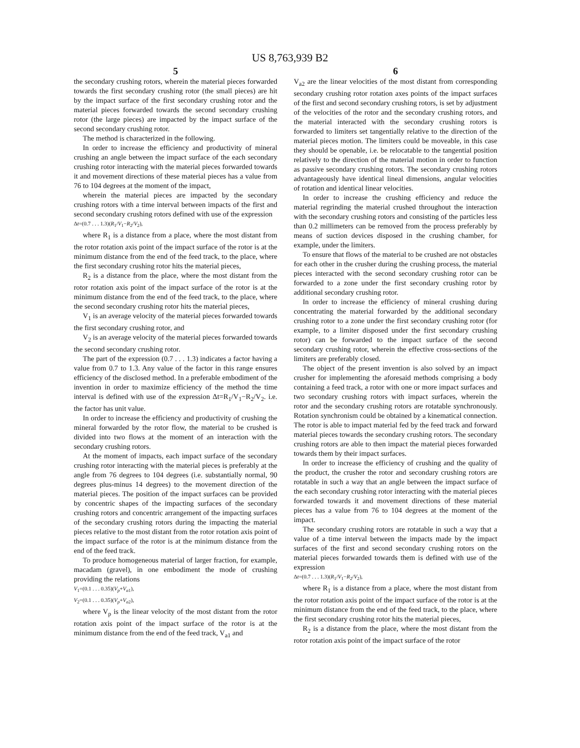US 8,763,939 B2
5
the secondary crushing rotors, wherein the material pieces forwarded towards the first secondary crushing rotor (the small pieces) are hit by the impact surface of the first secondary crushing rotor and the material pieces forwarded towards the second secondary crushing rotor (the large pieces) are impacted by the impact surface of the second secondary crushing rotor.
The method is characterized in the following.
In order to increase the efficiency and productivity of mineral crushing an angle between the impact surface of the each secondary crushing rotor interacting with the material pieces forwarded towards it and movement directions of these material pieces has a value from 76 to 104 degrees at the moment of the impact,
wherein the material pieces are impacted by the secondary crushing rotors with a time interval between impacts of the first and second secondary crushing rotors defined with use of the expression
Δt=(0.7 . . . 1.3)(R<sub>1</sub>/V<sub>1</sub>−R<sub>2</sub>/V<sub>2</sub>),
where R<sub>1</sub> is a distance from a place, where the most distant from the rotor rotation axis point of the impact surface of the rotor is at the minimum distance from the end of the feed track, to the place, where the first secondary crushing rotor hits the material pieces,
R<sub>2</sub> is a distance from the place, where the most distant from the rotor rotation axis point of the impact surface of the rotor is at the minimum distance from the end of the feed track, to the place, where the second secondary crushing rotor hits the material pieces,
V<sub>1</sub> is an average velocity of the material pieces forwarded towards the first secondary crushing rotor, and
V<sub>2</sub> is an average velocity of the material pieces forwarded towards the second secondary crushing rotor.
The part of the expression (0.7 . . . 1.3) indicates a factor having a value from 0.7 to 1.3. Any value of the factor in this range ensures efficiency of the disclosed method. In a preferable embodiment of the invention in order to maximize efficiency of the method the time interval is defined with use of the expression Δt=R<sub>1</sub>/V<sub>1</sub>−R<sub>2</sub>/V<sub>2</sub>. i.e. the factor has unit value.
In order to increase the efficiency and productivity of crushing the mineral forwarded by the rotor flow, the material to be crushed is divided into two flows at the moment of an interaction with the secondary crushing rotors.
At the moment of impacts, each impact surface of the secondary crushing rotor interacting with the material pieces is preferably at the angle from 76 degrees to 104 degrees (i.e. substantially normal, 90 degrees plus-minus 14 degrees) to the movement direction of the material pieces. The position of the impact surfaces can be provided by concentric shapes of the impacting surfaces of the secondary crushing rotors and concentric arrangement of the impacting surfaces of the secondary crushing rotors during the impacting the material pieces relative to the most distant from the rotor rotation axis point of the impact surface of the rotor is at the minimum distance from the end of the feed track.
To produce homogeneous material of larger fraction, for example, macadam (gravel), in one embodiment the mode of crushing providing the relations
V<sub>1</sub>=(0.1 . . . 0.35)(V<sub>p</sub>+V<sub>a1</sub>),
V<sub>2</sub>=(0.1 . . . 0.35)(V<sub>p</sub>+V<sub>a2</sub>),
where V<sub>p</sub> is the linear velocity of the most distant from the rotor rotation axis point of the impact surface of the rotor is at the minimum distance from the end of the feed track, V<sub>a1</sub> and
6
V<sub>a2</sub> are the linear velocities of the most distant from corresponding secondary crushing rotor rotation axes points of the impact surfaces of the first and second secondary crushing rotors, is set by adjustment of the velocities of the rotor and the secondary crushing rotors, and the material interacted with the secondary crushing rotors is forwarded to limiters set tangentially relative to the direction of the material pieces motion. The limiters could be moveable, in this case they should be openable, i.e. be relocatable to the tangential position relatively to the direction of the material motion in order to function as passive secondary crushing rotors. The secondary crushing rotors advantageously have identical lineal dimensions, angular velocities of rotation and identical linear velocities.
In order to increase the crushing efficiency and reduce the material regrinding the material crushed throughout the interaction with the secondary crushing rotors and consisting of the particles less than 0.2 millimeters can be removed from the process preferably by means of suction devices disposed in the crushing chamber, for example, under the limiters.
To ensure that flows of the material to be crushed are not obstacles for each other in the crusher during the crushing process, the material pieces interacted with the second secondary crushing rotor can be forwarded to a zone under the first secondary crushing rotor by additional secondary crushing rotor.
In order to increase the efficiency of mineral crushing during concentrating the material forwarded by the additional secondary crushing rotor to a zone under the first secondary crushing rotor (for example, to a limiter disposed under the first secondary crushing rotor) can be forwarded to the impact surface of the second secondary crushing rotor, wherein the effective cross-sections of the limiters are preferably closed.
The object of the present invention is also solved by an impact crusher for implementing the aforesaid methods comprising a body containing a feed track, a rotor with one or more impact surfaces and two secondary crushing rotors with impact surfaces, wherein the rotor and the secondary crushing rotors are rotatable synchronously. Rotation synchronism could be obtained by a kinematical connection. The rotor is able to impact material fed by the feed track and forward material pieces towards the secondary crushing rotors. The secondary crushing rotors are able to then impact the material pieces forwarded towards them by their impact surfaces.
In order to increase the efficiency of crushing and the quality of the product, the crusher the rotor and secondary crushing rotors are rotatable in such a way that an angle between the impact surface of the each secondary crushing rotor interacting with the material pieces forwarded towards it and movement directions of these material pieces has a value from 76 to 104 degrees at the moment of the impact.
The secondary crushing rotors are rotatable in such a way that a value of a time interval between the impacts made by the impact surfaces of the first and second secondary crushing rotors on the material pieces forwarded towards them is defined with use of the expression
Δt=(0.7 . . . 1.3)(R<sub>1</sub>/V<sub>1</sub>−R<sub>2</sub>/V<sub>2</sub>),
where R<sub>1</sub> is a distance from a place, where the most distant from the rotor rotation axis point of the impact surface of the rotor is at the minimum distance from the end of the feed track, to the place, where the first secondary crushing rotor hits the material pieces,
R<sub>2</sub> is a distance from the place, where the most distant from the rotor rotation axis point of the impact surface of the rotor